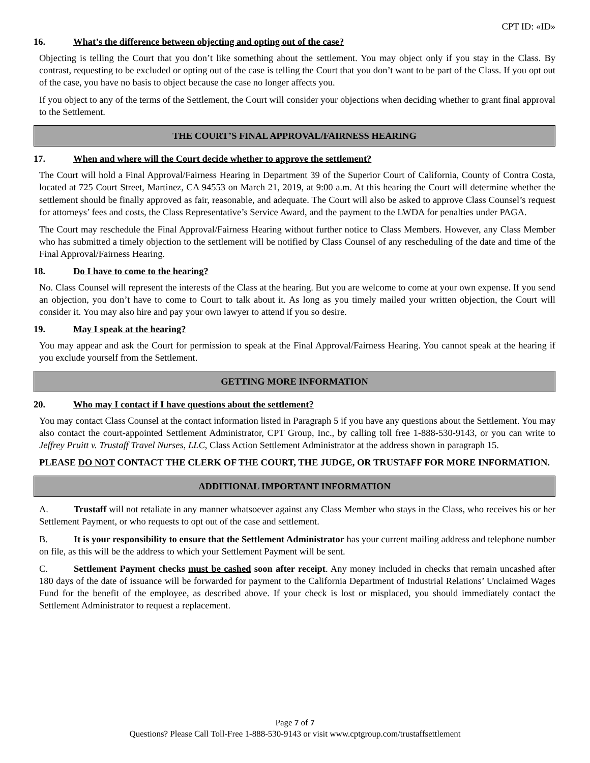CPT ID: «ID»
16. What’s the difference between objecting and opting out of the case?
Objecting is telling the Court that you don’t like something about the settlement. You may object only if you stay in the Class. By contrast, requesting to be excluded or opting out of the case is telling the Court that you don’t want to be part of the Class. If you opt out of the case, you have no basis to object because the case no longer affects you.
If you object to any of the terms of the Settlement, the Court will consider your objections when deciding whether to grant final approval to the Settlement.
THE COURT’S FINAL APPROVAL/FAIRNESS HEARING
17. When and where will the Court decide whether to approve the settlement?
The Court will hold a Final Approval/Fairness Hearing in Department 39 of the Superior Court of California, County of Contra Costa, located at 725 Court Street, Martinez, CA 94553 on March 21, 2019, at 9:00 a.m. At this hearing the Court will determine whether the settlement should be finally approved as fair, reasonable, and adequate. The Court will also be asked to approve Class Counsel’s request for attorneys’ fees and costs, the Class Representative’s Service Award, and the payment to the LWDA for penalties under PAGA.
The Court may reschedule the Final Approval/Fairness Hearing without further notice to Class Members. However, any Class Member who has submitted a timely objection to the settlement will be notified by Class Counsel of any rescheduling of the date and time of the Final Approval/Fairness Hearing.
18. Do I have to come to the hearing?
No. Class Counsel will represent the interests of the Class at the hearing. But you are welcome to come at your own expense. If you send an objection, you don’t have to come to Court to talk about it. As long as you timely mailed your written objection, the Court will consider it. You may also hire and pay your own lawyer to attend if you so desire.
19. May I speak at the hearing?
You may appear and ask the Court for permission to speak at the Final Approval/Fairness Hearing. You cannot speak at the hearing if you exclude yourself from the Settlement.
GETTING MORE INFORMATION
20. Who may I contact if I have questions about the settlement?
You may contact Class Counsel at the contact information listed in Paragraph 5 if you have any questions about the Settlement. You may also contact the court-appointed Settlement Administrator, CPT Group, Inc., by calling toll free 1-888-530-9143, or you can write to Jeffrey Pruitt v. Trustaff Travel Nurses, LLC, Class Action Settlement Administrator at the address shown in paragraph 15.
PLEASE DO NOT CONTACT THE CLERK OF THE COURT, THE JUDGE, OR TRUSTAFF FOR MORE INFORMATION.
ADDITIONAL IMPORTANT INFORMATION
A. Trustaff will not retaliate in any manner whatsoever against any Class Member who stays in the Class, who receives his or her Settlement Payment, or who requests to opt out of the case and settlement.
B. It is your responsibility to ensure that the Settlement Administrator has your current mailing address and telephone number on file, as this will be the address to which your Settlement Payment will be sent.
C. Settlement Payment checks must be cashed soon after receipt. Any money included in checks that remain uncashed after 180 days of the date of issuance will be forwarded for payment to the California Department of Industrial Relations’ Unclaimed Wages Fund for the benefit of the employee, as described above. If your check is lost or misplaced, you should immediately contact the Settlement Administrator to request a replacement.
Page 7 of 7
Questions? Please Call Toll-Free 1-888-530-9143 or visit www.cptgroup.com/trustaffsettlement